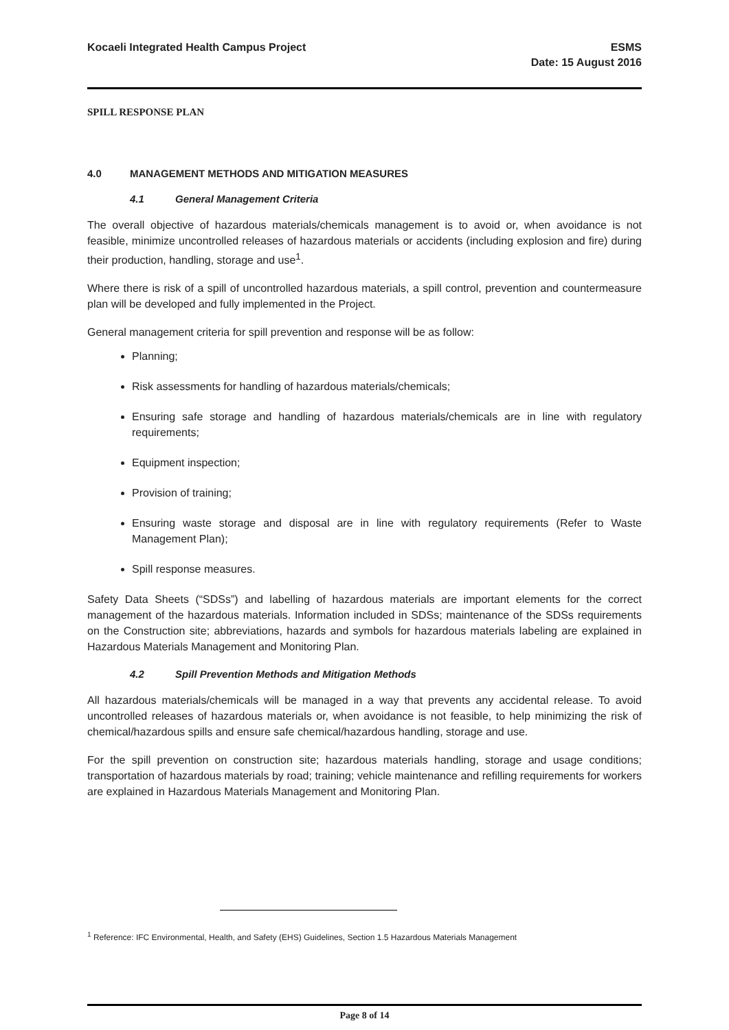Kocaeli Integrated Health Campus Project
ESMS
Date: 15 August 2016
SPILL RESPONSE PLAN
4.0 MANAGEMENT METHODS AND MITIGATION MEASURES
4.1 General Management Criteria
The overall objective of hazardous materials/chemicals management is to avoid or, when avoidance is not feasible, minimize uncontrolled releases of hazardous materials or accidents (including explosion and fire) during their production, handling, storage and use<sup>1</sup>.
Where there is risk of a spill of uncontrolled hazardous materials, a spill control, prevention and countermeasure plan will be developed and fully implemented in the Project.
General management criteria for spill prevention and response will be as follow:
Planning;
Risk assessments for handling of hazardous materials/chemicals;
Ensuring safe storage and handling of hazardous materials/chemicals are in line with regulatory requirements;
Equipment inspection;
Provision of training;
Ensuring waste storage and disposal are in line with regulatory requirements (Refer to Waste Management Plan);
Spill response measures.
Safety Data Sheets (“SDSs”) and labelling of hazardous materials are important elements for the correct management of the hazardous materials. Information included in SDSs; maintenance of the SDSs requirements on the Construction site; abbreviations, hazards and symbols for hazardous materials labeling are explained in Hazardous Materials Management and Monitoring Plan.
4.2 Spill Prevention Methods and Mitigation Methods
All hazardous materials/chemicals will be managed in a way that prevents any accidental release. To avoid uncontrolled releases of hazardous materials or, when avoidance is not feasible, to help minimizing the risk of chemical/hazardous spills and ensure safe chemical/hazardous handling, storage and use.
For the spill prevention on construction site; hazardous materials handling, storage and usage conditions; transportation of hazardous materials by road; training; vehicle maintenance and refilling requirements for workers are explained in Hazardous Materials Management and Monitoring Plan.
<sup>1</sup> Reference: IFC Environmental, Health, and Safety (EHS) Guidelines, Section 1.5 Hazardous Materials Management
Page 8 of 14